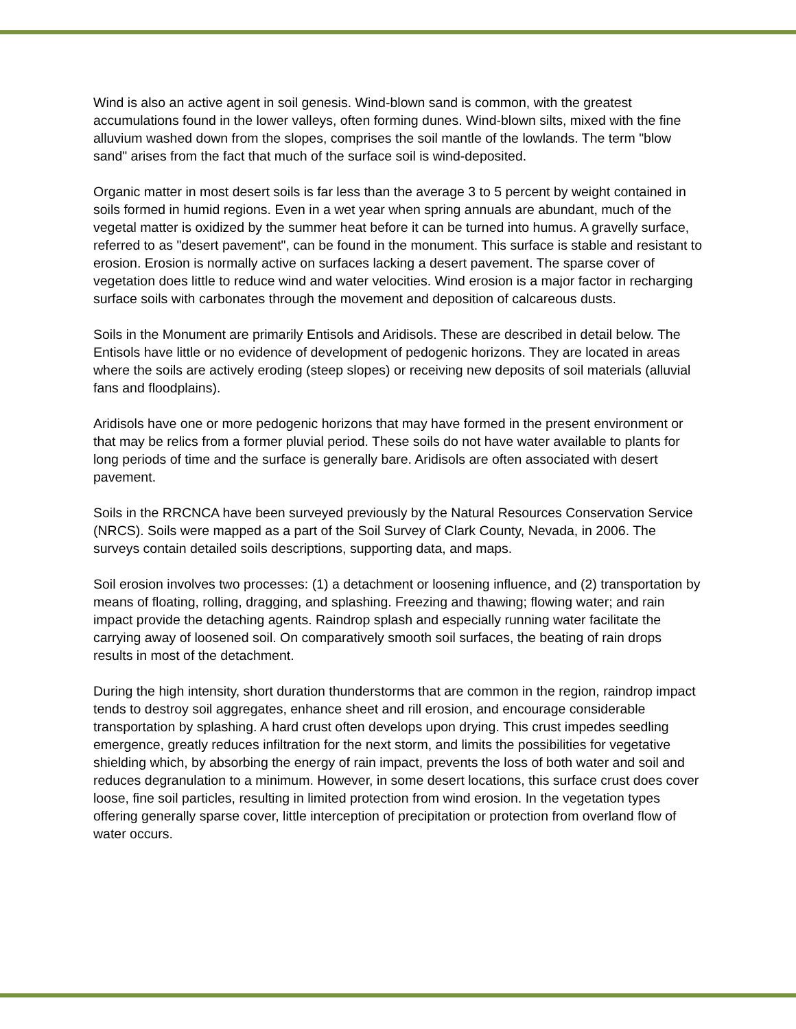Wind is also an active agent in soil genesis. Wind-blown sand is common, with the greatest accumulations found in the lower valleys, often forming dunes. Wind-blown silts, mixed with the fine alluvium washed down from the slopes, comprises the soil mantle of the lowlands. The term "blow sand" arises from the fact that much of the surface soil is wind-deposited.
Organic matter in most desert soils is far less than the average 3 to 5 percent by weight contained in soils formed in humid regions. Even in a wet year when spring annuals are abundant, much of the vegetal matter is oxidized by the summer heat before it can be turned into humus. A gravelly surface, referred to as "desert pavement", can be found in the monument. This surface is stable and resistant to erosion. Erosion is normally active on surfaces lacking a desert pavement. The sparse cover of vegetation does little to reduce wind and water velocities. Wind erosion is a major factor in recharging surface soils with carbonates through the movement and deposition of calcareous dusts.
Soils in the Monument are primarily Entisols and Aridisols. These are described in detail below. The Entisols have little or no evidence of development of pedogenic horizons. They are located in areas where the soils are actively eroding (steep slopes) or receiving new deposits of soil materials (alluvial fans and floodplains).
Aridisols have one or more pedogenic horizons that may have formed in the present environment or that may be relics from a former pluvial period. These soils do not have water available to plants for long periods of time and the surface is generally bare. Aridisols are often associated with desert pavement.
Soils in the RRCNCA have been surveyed previously by the Natural Resources Conservation Service (NRCS). Soils were mapped as a part of the Soil Survey of Clark County, Nevada, in 2006. The surveys contain detailed soils descriptions, supporting data, and maps.
Soil erosion involves two processes: (1) a detachment or loosening influence, and (2) transportation by means of floating, rolling, dragging, and splashing. Freezing and thawing; flowing water; and rain impact provide the detaching agents. Raindrop splash and especially running water facilitate the carrying away of loosened soil. On comparatively smooth soil surfaces, the beating of rain drops results in most of the detachment.
During the high intensity, short duration thunderstorms that are common in the region, raindrop impact tends to destroy soil aggregates, enhance sheet and rill erosion, and encourage considerable transportation by splashing. A hard crust often develops upon drying. This crust impedes seedling emergence, greatly reduces infiltration for the next storm, and limits the possibilities for vegetative shielding which, by absorbing the energy of rain impact, prevents the loss of both water and soil and reduces degranulation to a minimum. However, in some desert locations, this surface crust does cover loose, fine soil particles, resulting in limited protection from wind erosion. In the vegetation types offering generally sparse cover, little interception of precipitation or protection from overland flow of water occurs.